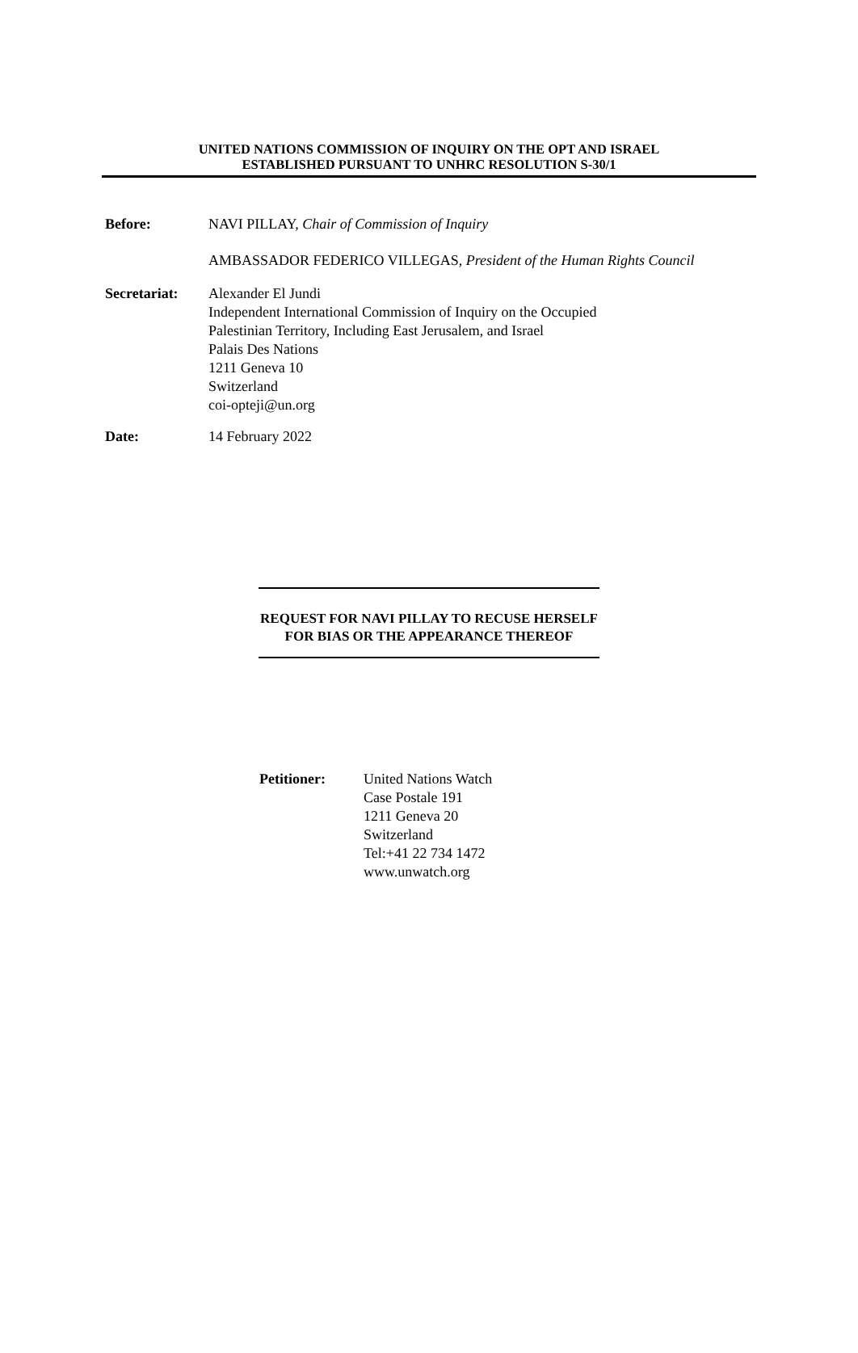UNITED NATIONS COMMISSION OF INQUIRY ON THE OPT AND ISRAEL
ESTABLISHED PURSUANT TO UNHRC RESOLUTION S-30/1
Before: NAVI PILLAY, Chair of Commission of Inquiry
AMBASSADOR FEDERICO VILLEGAS, President of the Human Rights Council
Secretariat:
Alexander El Jundi
Independent International Commission of Inquiry on the Occupied
Palestinian Territory, Including East Jerusalem, and Israel
Palais Des Nations
1211 Geneva 10
Switzerland
coi-opteji@un.org
Date: 14 February 2022
REQUEST FOR NAVI PILLAY TO RECUSE HERSELF
FOR BIAS OR THE APPEARANCE THEREOF
Petitioner: United Nations Watch
Case Postale 191
1211 Geneva 20
Switzerland
Tel:+41 22 734 1472
www.unwatch.org